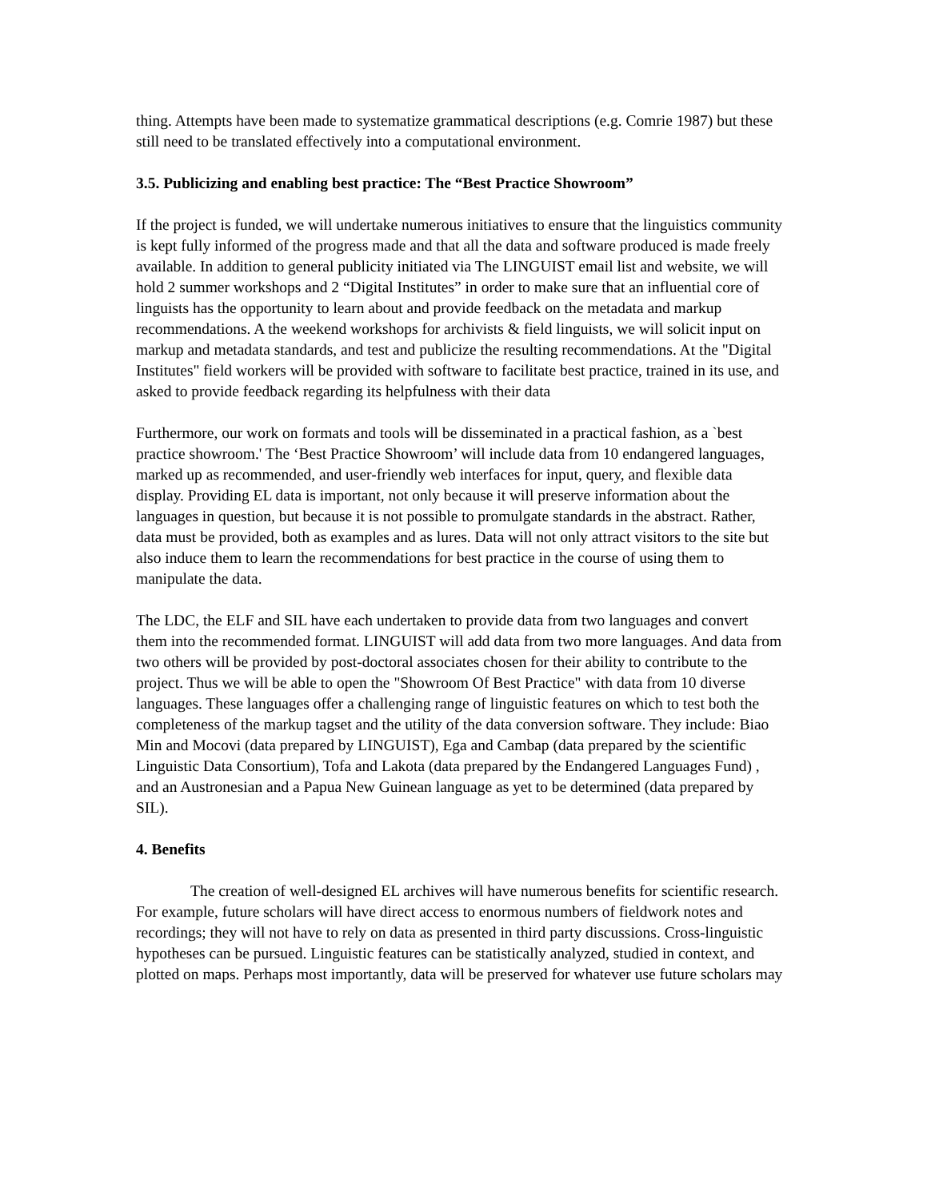thing. Attempts have been made to systematize grammatical descriptions (e.g. Comrie 1987) but these still need to be translated effectively into a computational environment.
3.5. Publicizing and enabling best practice: The “Best Practice Showroom”
If the project is funded, we will undertake numerous initiatives to ensure that the linguistics community is kept fully informed of the progress made and that all the data and software produced is made freely available. In addition to general publicity initiated via The LINGUIST email list and website, we will hold 2 summer workshops and 2 “Digital Institutes” in order to make sure that an influential core of linguists has the opportunity to learn about and provide feedback on the metadata and markup recommendations. A the weekend workshops for archivists & field linguists, we will solicit input on markup and metadata standards, and test and publicize the resulting recommendations. At the "Digital Institutes" field workers will be provided with software to facilitate best practice, trained in its use, and asked to provide feedback regarding its helpfulness with their data
Furthermore, our work on formats and tools will be disseminated in a practical fashion, as a `best practice showroom.' The ‘Best Practice Showroom’ will include data from 10 endangered languages, marked up as recommended, and user-friendly web interfaces for input, query, and flexible data display. Providing EL data is important, not only because it will preserve information about the languages in question, but because it is not possible to promulgate standards in the abstract. Rather, data must be provided, both as examples and as lures. Data will not only attract visitors to the site but also induce them to learn the recommendations for best practice in the course of using them to manipulate the data.
The LDC, the ELF and SIL have each undertaken to provide data from two languages and convert them into the recommended format. LINGUIST will add data from two more languages. And data from two others will be provided by post-doctoral associates chosen for their ability to contribute to the project. Thus we will be able to open the "Showroom Of Best Practice" with data from 10 diverse languages. These languages offer a challenging range of linguistic features on which to test both the completeness of the markup tagset and the utility of the data conversion software. They include: Biao Min and Mocovi (data prepared by LINGUIST), Ega and Cambap (data prepared by the scientific Linguistic Data Consortium), Tofa and Lakota (data prepared by the Endangered Languages Fund) , and an Austronesian and a Papua New Guinean language as yet to be determined (data prepared by SIL).
4. Benefits
The creation of well-designed EL archives will have numerous benefits for scientific research. For example, future scholars will have direct access to enormous numbers of fieldwork notes and recordings; they will not have to rely on data as presented in third party discussions. Cross-linguistic hypotheses can be pursued. Linguistic features can be statistically analyzed, studied in context, and plotted on maps. Perhaps most importantly, data will be preserved for whatever use future scholars may